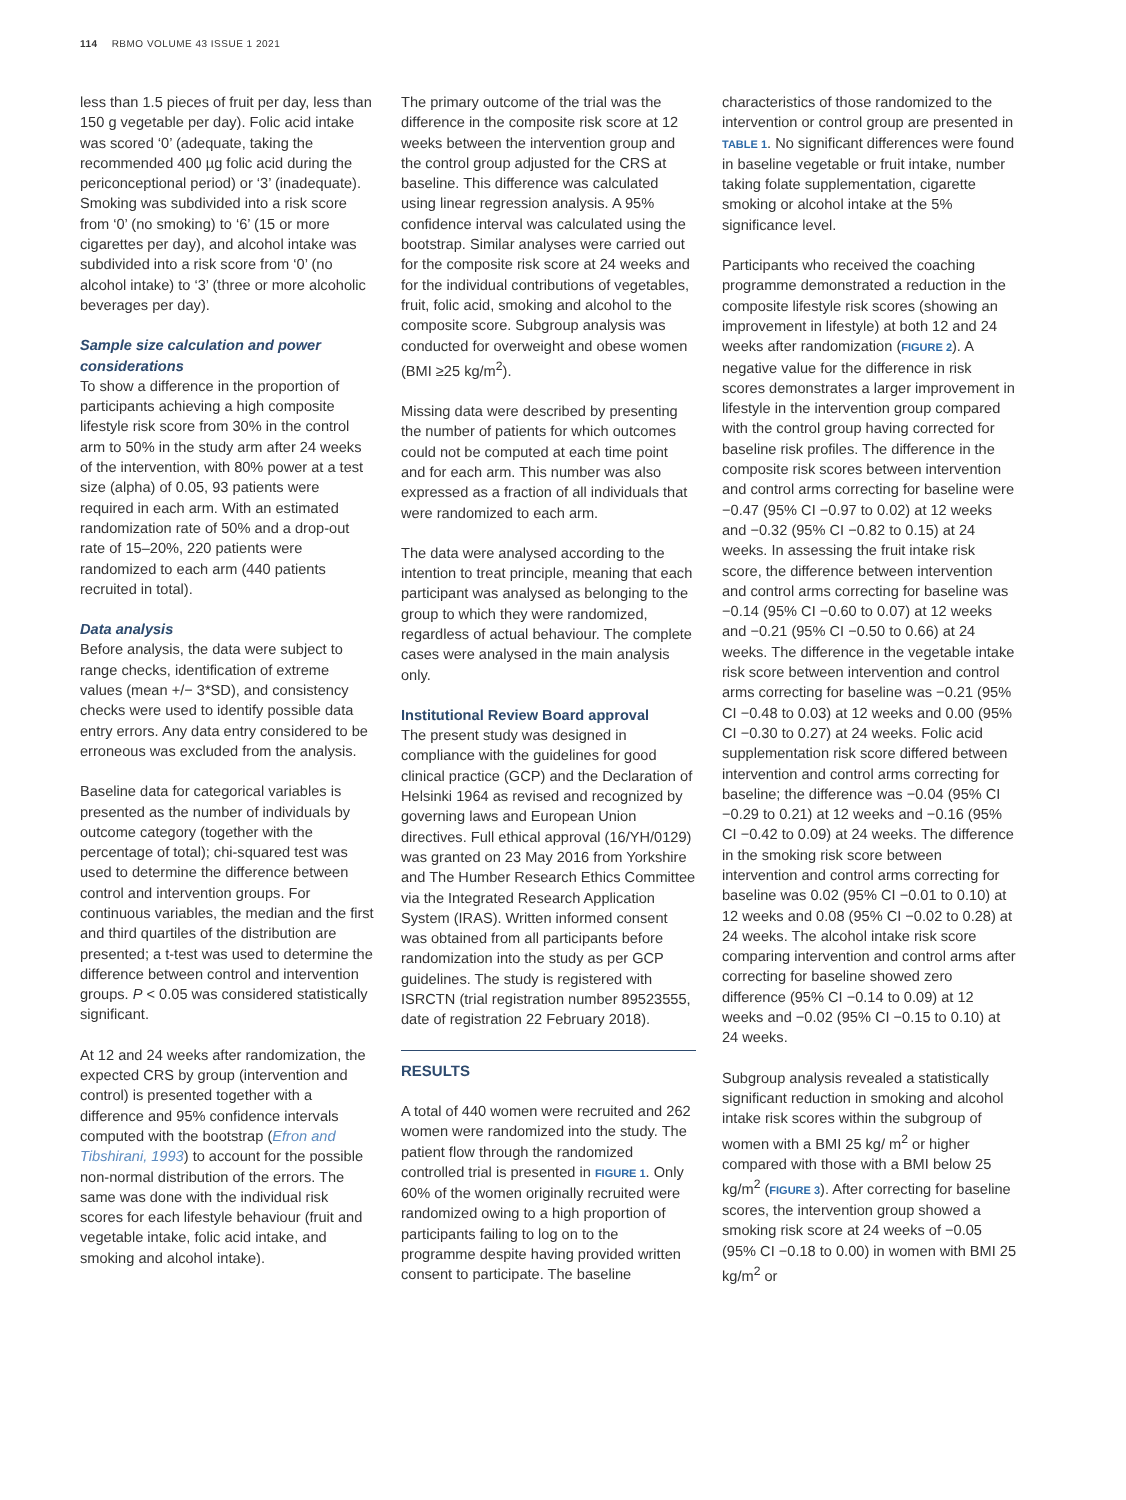114 RBMO VOLUME 43 ISSUE 1 2021
less than 1.5 pieces of fruit per day, less than 150 g vegetable per day). Folic acid intake was scored ‘0’ (adequate, taking the recommended 400 µg folic acid during the periconceptional period) or ‘3’ (inadequate). Smoking was subdivided into a risk score from ‘0’ (no smoking) to ‘6’ (15 or more cigarettes per day), and alcohol intake was subdivided into a risk score from ‘0’ (no alcohol intake) to ‘3’ (three or more alcoholic beverages per day).
Sample size calculation and power considerations
To show a difference in the proportion of participants achieving a high composite lifestyle risk score from 30% in the control arm to 50% in the study arm after 24 weeks of the intervention, with 80% power at a test size (alpha) of 0.05, 93 patients were required in each arm. With an estimated randomization rate of 50% and a drop-out rate of 15–20%, 220 patients were randomized to each arm (440 patients recruited in total).
Data analysis
Before analysis, the data were subject to range checks, identification of extreme values (mean +/− 3*SD), and consistency checks were used to identify possible data entry errors. Any data entry considered to be erroneous was excluded from the analysis.
Baseline data for categorical variables is presented as the number of individuals by outcome category (together with the percentage of total); chi-squared test was used to determine the difference between control and intervention groups. For continuous variables, the median and the first and third quartiles of the distribution are presented; a t-test was used to determine the difference between control and intervention groups. P < 0.05 was considered statistically significant.
At 12 and 24 weeks after randomization, the expected CRS by group (intervention and control) is presented together with a difference and 95% confidence intervals computed with the bootstrap (Efron and Tibshirani, 1993) to account for the possible non-normal distribution of the errors. The same was done with the individual risk scores for each lifestyle behaviour (fruit and vegetable intake, folic acid intake, and smoking and alcohol intake).
The primary outcome of the trial was the difference in the composite risk score at 12 weeks between the intervention group and the control group adjusted for the CRS at baseline. This difference was calculated using linear regression analysis. A 95% confidence interval was calculated using the bootstrap. Similar analyses were carried out for the composite risk score at 24 weeks and for the individual contributions of vegetables, fruit, folic acid, smoking and alcohol to the composite score. Subgroup analysis was conducted for overweight and obese women (BMI ≥25 kg/m<sup>2</sup>).
Missing data were described by presenting the number of patients for which outcomes could not be computed at each time point and for each arm. This number was also expressed as a fraction of all individuals that were randomized to each arm.
The data were analysed according to the intention to treat principle, meaning that each participant was analysed as belonging to the group to which they were randomized, regardless of actual behaviour. The complete cases were analysed in the main analysis only.
Institutional Review Board approval
The present study was designed in compliance with the guidelines for good clinical practice (GCP) and the Declaration of Helsinki 1964 as revised and recognized by governing laws and European Union directives. Full ethical approval (16/YH/0129) was granted on 23 May 2016 from Yorkshire and The Humber Research Ethics Committee via the Integrated Research Application System (IRAS). Written informed consent was obtained from all participants before randomization into the study as per GCP guidelines. The study is registered with ISRCTN (trial registration number 89523555, date of registration 22 February 2018).
RESULTS
A total of 440 women were recruited and 262 women were randomized into the study. The patient flow through the randomized controlled trial is presented in FIGURE 1. Only 60% of the women originally recruited were randomized owing to a high proportion of participants failing to log on to the programme despite having provided written consent to participate. The baseline
characteristics of those randomized to the intervention or control group are presented in TABLE 1. No significant differences were found in baseline vegetable or fruit intake, number taking folate supplementation, cigarette smoking or alcohol intake at the 5% significance level.
Participants who received the coaching programme demonstrated a reduction in the composite lifestyle risk scores (showing an improvement in lifestyle) at both 12 and 24 weeks after randomization (FIGURE 2). A negative value for the difference in risk scores demonstrates a larger improvement in lifestyle in the intervention group compared with the control group having corrected for baseline risk profiles. The difference in the composite risk scores between intervention and control arms correcting for baseline were −0.47 (95% CI −0.97 to 0.02) at 12 weeks and −0.32 (95% CI −0.82 to 0.15) at 24 weeks. In assessing the fruit intake risk score, the difference between intervention and control arms correcting for baseline was −0.14 (95% CI −0.60 to 0.07) at 12 weeks and −0.21 (95% CI −0.50 to 0.66) at 24 weeks. The difference in the vegetable intake risk score between intervention and control arms correcting for baseline was −0.21 (95% CI −0.48 to 0.03) at 12 weeks and 0.00 (95% CI −0.30 to 0.27) at 24 weeks. Folic acid supplementation risk score differed between intervention and control arms correcting for baseline; the difference was −0.04 (95% CI −0.29 to 0.21) at 12 weeks and −0.16 (95% CI −0.42 to 0.09) at 24 weeks. The difference in the smoking risk score between intervention and control arms correcting for baseline was 0.02 (95% CI −0.01 to 0.10) at 12 weeks and 0.08 (95% CI −0.02 to 0.28) at 24 weeks. The alcohol intake risk score comparing intervention and control arms after correcting for baseline showed zero difference (95% CI −0.14 to 0.09) at 12 weeks and −0.02 (95% CI −0.15 to 0.10) at 24 weeks.
Subgroup analysis revealed a statistically significant reduction in smoking and alcohol intake risk scores within the subgroup of women with a BMI 25 kg/ m<sup>2</sup> or higher compared with those with a BMI below 25 kg/m<sup>2</sup> (FIGURE 3). After correcting for baseline scores, the intervention group showed a smoking risk score at 24 weeks of −0.05 (95% CI −0.18 to 0.00) in women with BMI 25 kg/m<sup>2</sup> or